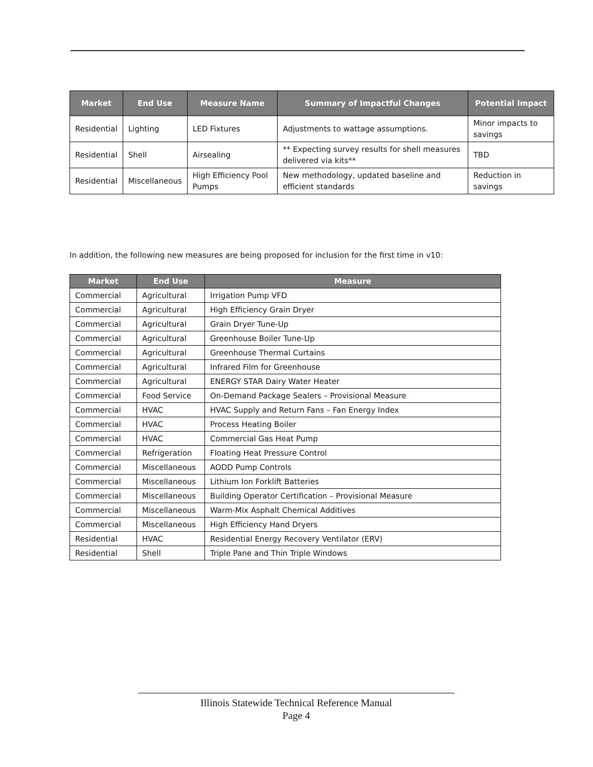| Market | End Use | Measure Name | Summary of Impactful Changes | Potential Impact |
| --- | --- | --- | --- | --- |
| Residential | Lighting | LED Fixtures | Adjustments to wattage assumptions. | Minor impacts to savings |
| Residential | Shell | Airsealing | ** Expecting survey results for shell measures delivered via kits** | TBD |
| Residential | Miscellaneous | High Efficiency Pool Pumps | New methodology, updated baseline and efficient standards | Reduction in savings |
In addition, the following new measures are being proposed for inclusion for the first time in v10:
| Market | End Use | Measure |
| --- | --- | --- |
| Commercial | Agricultural | Irrigation Pump VFD |
| Commercial | Agricultural | High Efficiency Grain Dryer |
| Commercial | Agricultural | Grain Dryer Tune-Up |
| Commercial | Agricultural | Greenhouse Boiler Tune-Up |
| Commercial | Agricultural | Greenhouse Thermal Curtains |
| Commercial | Agricultural | Infrared Film for Greenhouse |
| Commercial | Agricultural | ENERGY STAR Dairy Water Heater |
| Commercial | Food Service | On-Demand Package Sealers – Provisional Measure |
| Commercial | HVAC | HVAC Supply and Return Fans – Fan Energy Index |
| Commercial | HVAC | Process Heating Boiler |
| Commercial | HVAC | Commercial Gas Heat Pump |
| Commercial | Refrigeration | Floating Heat Pressure Control |
| Commercial | Miscellaneous | AODD Pump Controls |
| Commercial | Miscellaneous | Lithium Ion Forklift Batteries |
| Commercial | Miscellaneous | Building Operator Certification – Provisional Measure |
| Commercial | Miscellaneous | Warm-Mix Asphalt Chemical Additives |
| Commercial | Miscellaneous | High Efficiency Hand Dryers |
| Residential | HVAC | Residential Energy Recovery Ventilator (ERV) |
| Residential | Shell | Triple Pane and Thin Triple Windows |
Illinois Statewide Technical Reference Manual
Page 4